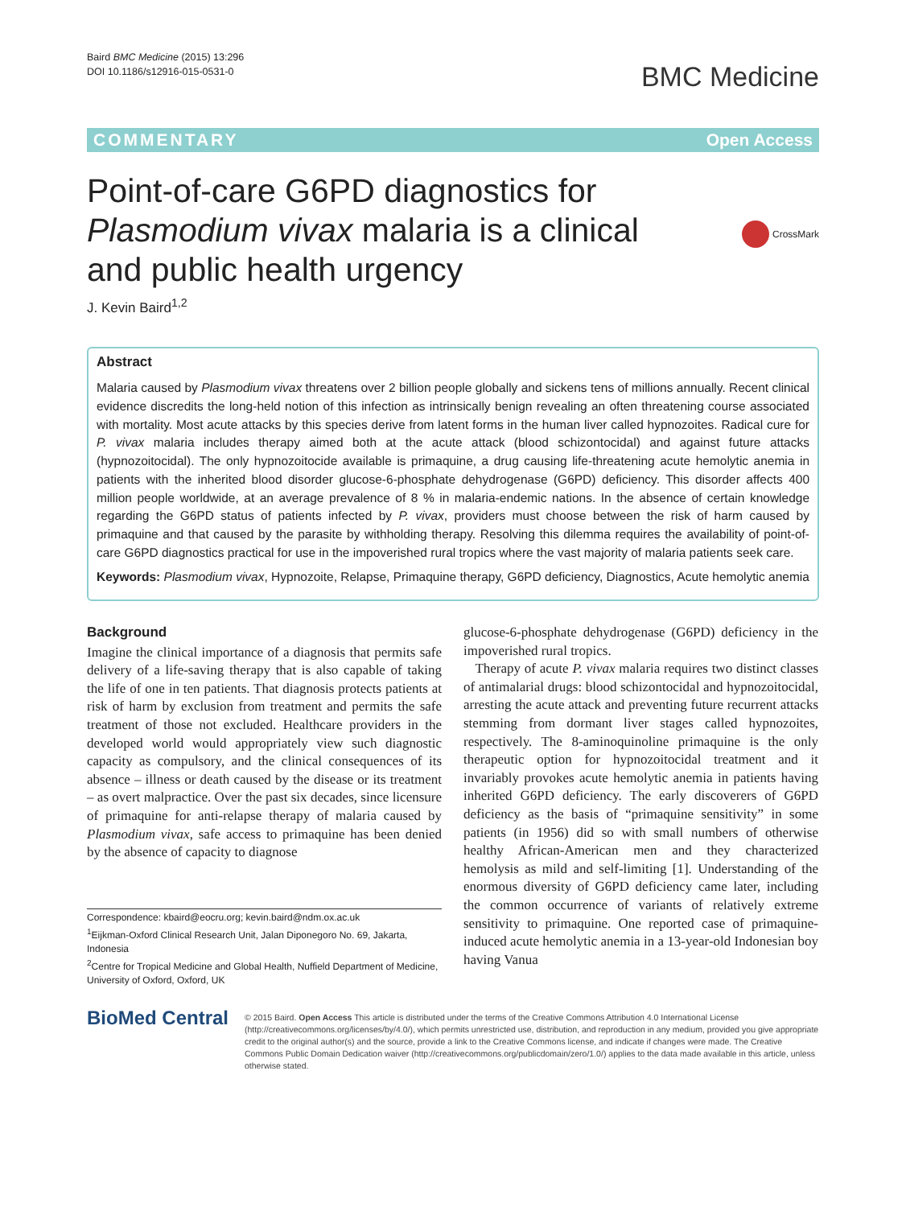Baird BMC Medicine (2015) 13:296
DOI 10.1186/s12916-015-0531-0
BMC Medicine
COMMENTARY Open Access
Point-of-care G6PD diagnostics for Plasmodium vivax malaria is a clinical and public health urgency
CrossMark
J. Kevin Baird<sup>1,2</sup>
Abstract
Malaria caused by Plasmodium vivax threatens over 2 billion people globally and sickens tens of millions annually. Recent clinical evidence discredits the long-held notion of this infection as intrinsically benign revealing an often threatening course associated with mortality. Most acute attacks by this species derive from latent forms in the human liver called hypnozoites. Radical cure for P. vivax malaria includes therapy aimed both at the acute attack (blood schizontocidal) and against future attacks (hypnozoitocidal). The only hypnozoitocide available is primaquine, a drug causing life-threatening acute hemolytic anemia in patients with the inherited blood disorder glucose-6-phosphate dehydrogenase (G6PD) deficiency. This disorder affects 400 million people worldwide, at an average prevalence of 8 % in malaria-endemic nations. In the absence of certain knowledge regarding the G6PD status of patients infected by P. vivax, providers must choose between the risk of harm caused by primaquine and that caused by the parasite by withholding therapy. Resolving this dilemma requires the availability of point-of-care G6PD diagnostics practical for use in the impoverished rural tropics where the vast majority of malaria patients seek care.
Keywords: Plasmodium vivax, Hypnozoite, Relapse, Primaquine therapy, G6PD deficiency, Diagnostics, Acute hemolytic anemia
Background
Imagine the clinical importance of a diagnosis that permits safe delivery of a life-saving therapy that is also capable of taking the life of one in ten patients. That diagnosis protects patients at risk of harm by exclusion from treatment and permits the safe treatment of those not excluded. Healthcare providers in the developed world would appropriately view such diagnostic capacity as compulsory, and the clinical consequences of its absence – illness or death caused by the disease or its treatment – as overt malpractice. Over the past six decades, since licensure of primaquine for anti-relapse therapy of malaria caused by Plasmodium vivax, safe access to primaquine has been denied by the absence of capacity to diagnose
Correspondence: kbaird@eocru.org; kevin.baird@ndm.ox.ac.uk
<sup>1</sup> Eijkman-Oxford Clinical Research Unit, Jalan Diponegoro No. 69, Jakarta, Indonesia
<sup>2</sup> Centre for Tropical Medicine and Global Health, Nuffield Department of Medicine, University of Oxford, Oxford, UK
glucose-6-phosphate dehydrogenase (G6PD) deficiency in the impoverished rural tropics.
Therapy of acute P. vivax malaria requires two distinct classes of antimalarial drugs: blood schizontocidal and hypnozoitocidal, arresting the acute attack and preventing future recurrent attacks stemming from dormant liver stages called hypnozoites, respectively. The 8-aminoquinoline primaquine is the only therapeutic option for hypnozoitocidal treatment and it invariably provokes acute hemolytic anemia in patients having inherited G6PD deficiency. The early discoverers of G6PD deficiency as the basis of “primaquine sensitivity” in some patients (in 1956) did so with small numbers of otherwise healthy African-American men and they characterized hemolysis as mild and self-limiting [1]. Understanding of the enormous diversity of G6PD deficiency came later, including the common occurrence of variants of relatively extreme sensitivity to primaquine. One reported case of primaquine-induced acute hemolytic anemia in a 13-year-old Indonesian boy having Vanua
BioMed Central
© 2015 Baird. Open Access This article is distributed under the terms of the Creative Commons Attribution 4.0 International License (http://creativecommons.org/licenses/by/4.0/), which permits unrestricted use, distribution, and reproduction in any medium, provided you give appropriate credit to the original author(s) and the source, provide a link to the Creative Commons license, and indicate if changes were made. The Creative Commons Public Domain Dedication waiver (http://creativecommons.org/publicdomain/zero/1.0/) applies to the data made available in this article, unless otherwise stated.